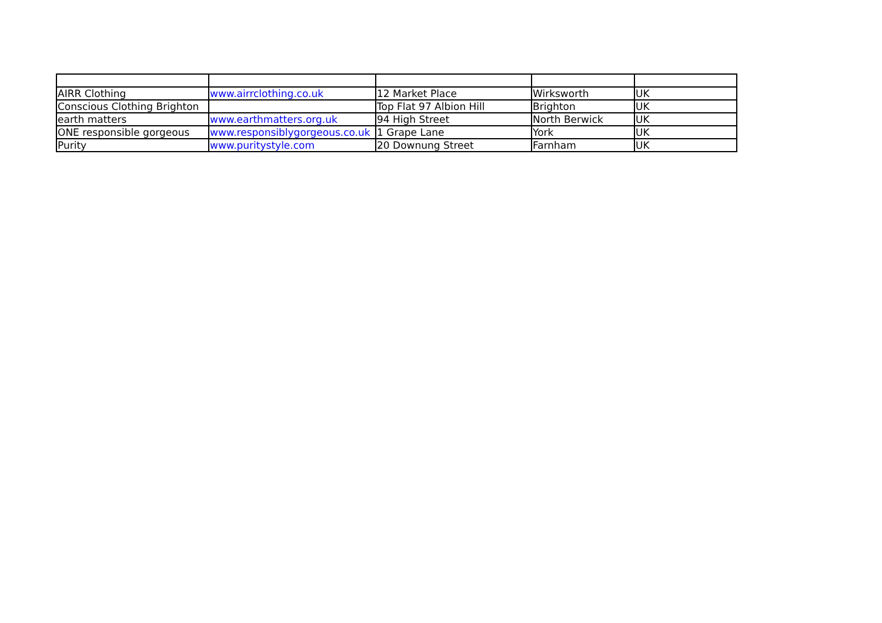| AIRR Clothing | www.airrclothing.co.uk | 12 Market Place | Wirksworth | UK |
| Conscious Clothing Brighton | | Top Flat 97 Albion Hill | Brighton | UK |
| earth matters | www.earthmatters.org.uk | 94 High Street | North Berwick | UK |
| ONE responsible gorgeous | www.responsiblygorgeous.co.uk | 1 Grape Lane | York | UK |
| Purity | www.puritystyle.com | 20 Downung Street | Farnham | UK |